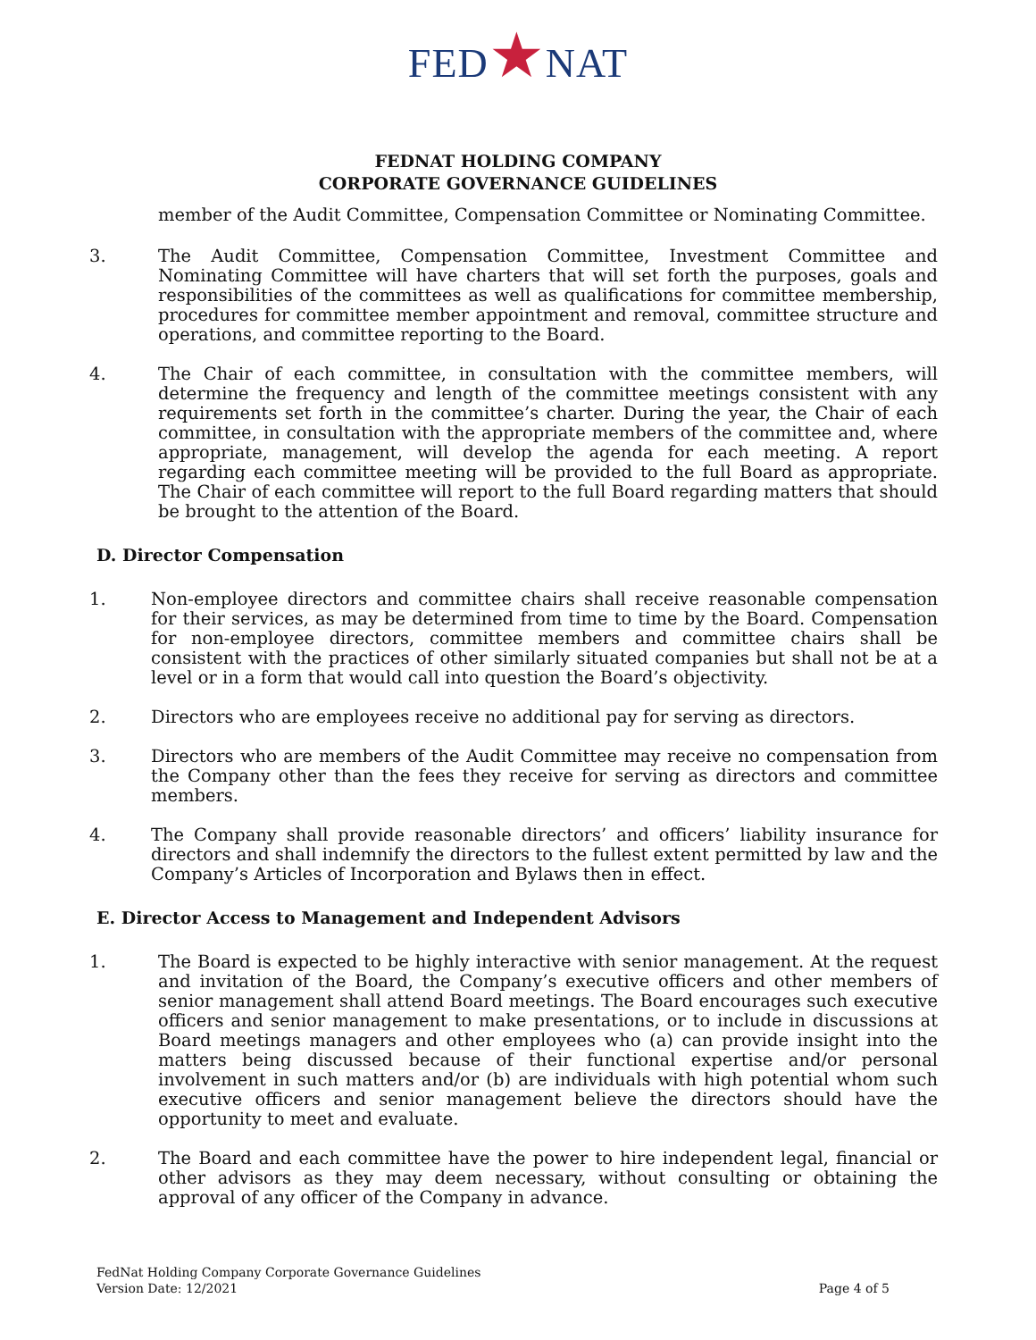FED★NAT
FEDNAT HOLDING COMPANY
CORPORATE GOVERNANCE GUIDELINES
member of the Audit Committee, Compensation Committee or Nominating Committee.
3. The Audit Committee, Compensation Committee, Investment Committee and Nominating Committee will have charters that will set forth the purposes, goals and responsibilities of the committees as well as qualifications for committee membership, procedures for committee member appointment and removal, committee structure and operations, and committee reporting to the Board.
4. The Chair of each committee, in consultation with the committee members, will determine the frequency and length of the committee meetings consistent with any requirements set forth in the committee’s charter. During the year, the Chair of each committee, in consultation with the appropriate members of the committee and, where appropriate, management, will develop the agenda for each meeting. A report regarding each committee meeting will be provided to the full Board as appropriate. The Chair of each committee will report to the full Board regarding matters that should be brought to the attention of the Board.
D. Director Compensation
1. Non-employee directors and committee chairs shall receive reasonable compensation for their services, as may be determined from time to time by the Board. Compensation for non-employee directors, committee members and committee chairs shall be consistent with the practices of other similarly situated companies but shall not be at a level or in a form that would call into question the Board’s objectivity.
2. Directors who are employees receive no additional pay for serving as directors.
3. Directors who are members of the Audit Committee may receive no compensation from the Company other than the fees they receive for serving as directors and committee members.
4. The Company shall provide reasonable directors’ and officers’ liability insurance for directors and shall indemnify the directors to the fullest extent permitted by law and the Company’s Articles of Incorporation and Bylaws then in effect.
E. Director Access to Management and Independent Advisors
1. The Board is expected to be highly interactive with senior management. At the request and invitation of the Board, the Company’s executive officers and other members of senior management shall attend Board meetings. The Board encourages such executive officers and senior management to make presentations, or to include in discussions at Board meetings managers and other employees who (a) can provide insight into the matters being discussed because of their functional expertise and/or personal involvement in such matters and/or (b) are individuals with high potential whom such executive officers and senior management believe the directors should have the opportunity to meet and evaluate.
2. The Board and each committee have the power to hire independent legal, financial or other advisors as they may deem necessary, without consulting or obtaining the approval of any officer of the Company in advance.
FedNat Holding Company Corporate Governance Guidelines
Version Date: 12/2021
Page 4 of 5